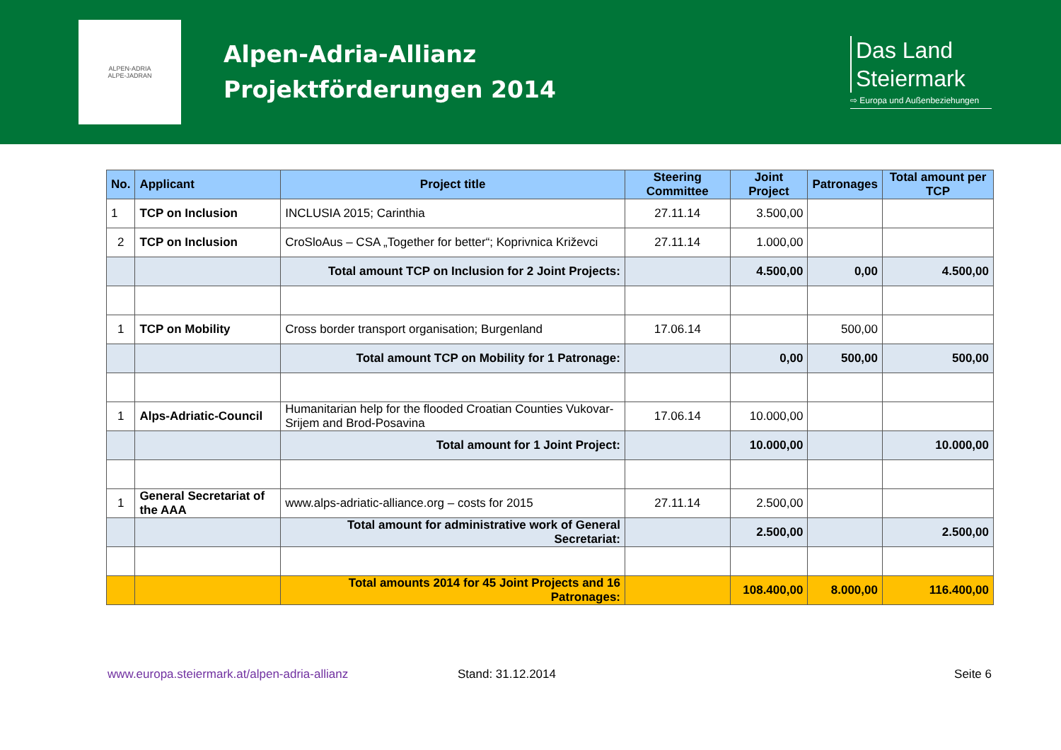ALPEN-ADRIA
ALPE-JADRAN
Alpen-Adria-Allianz
Projektförderungen 2014
Das Land
Steiermark
⇨ Europa und Außenbeziehungen
| No. | Applicant | Project title | Steering Committee | Joint Project | Patronages | Total amount per TCP |
| --- | --- | --- | --- | --- | --- | --- |
| 1 | TCP on Inclusion | INCLUSIA 2015; Carinthia | 27.11.14 | 3.500,00 | | |
| 2 | TCP on Inclusion | CroSloAus – CSA „Together for better“; Koprivnica Križevci | 27.11.14 | 1.000,00 | | |
| | | Total amount TCP on Inclusion for 2 Joint Projects: | | 4.500,00 | 0,00 | 4.500,00 |
| 1 | TCP on Mobility | Cross border transport organisation; Burgenland | 17.06.14 | | 500,00 | |
| | | Total amount TCP on Mobility for 1 Patronage: | | 0,00 | 500,00 | 500,00 |
| 1 | Alps-Adriatic-Council | Humanitarian help for the flooded Croatian Counties Vukovar-Srijem and Brod-Posavina | 17.06.14 | 10.000,00 | | |
| | | Total amount for 1 Joint Project: | | 10.000,00 | | 10.000,00 |
| 1 | General Secretariat of the AAA | www.alps-adriatic-alliance.org – costs for 2015 | 27.11.14 | 2.500,00 | | |
| | | Total amount for administrative work of General Secretariat: | | 2.500,00 | | 2.500,00 |
| | | Total amounts 2014 for 45 Joint Projects and 16 Patronages: | | 108.400,00 | 8.000,00 | 116.400,00 |
www.europa.steiermark.at/alpen-adria-allianz Stand: 31.12.2014 Seite 6